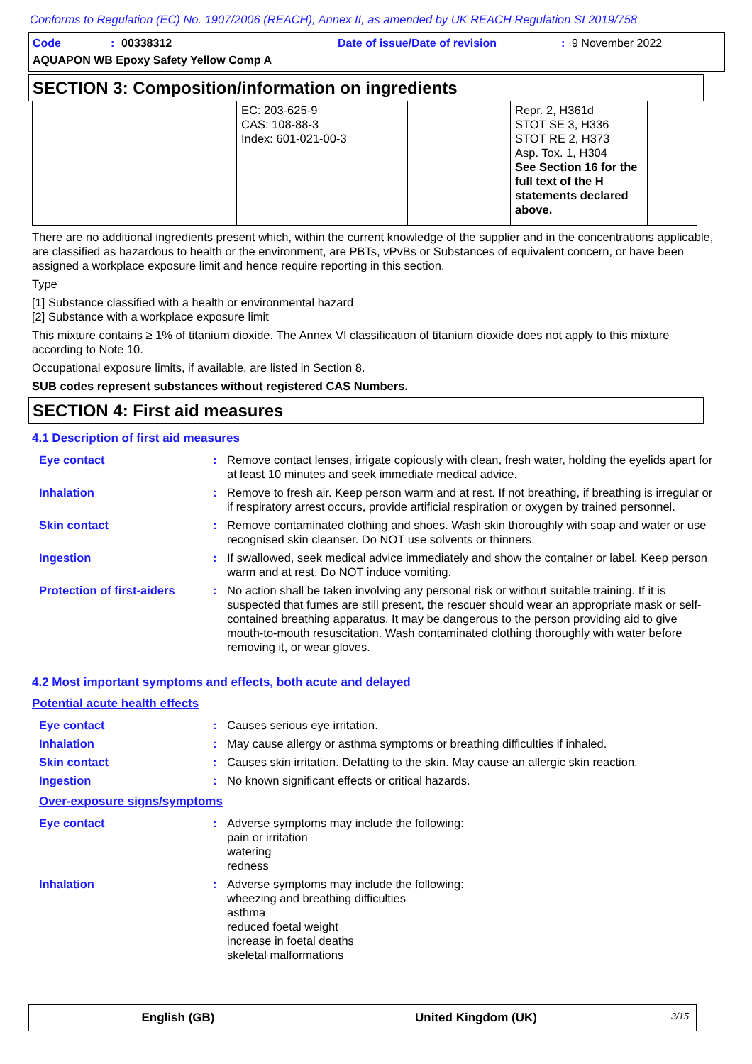Conforms to Regulation (EC) No. 1907/2006 (REACH), Annex II, as amended by UK REACH Regulation SI 2019/758
Code: 00338312 Date of issue/Date of revision: 9 November 2022
AQUAPON WB Epoxy Safety Yellow Comp A
SECTION 3: Composition/information on ingredients
| | EC: 203-625-9 CAS: 108-88-3 Index: 601-021-00-3 | | Repr. 2, H361d STOT SE 3, H336 STOT RE 2, H373 Asp. Tox. 1, H304 See Section 16 for the full text of the H statements declared above. | |
There are no additional ingredients present which, within the current knowledge of the supplier and in the concentrations applicable, are classified as hazardous to health or the environment, are PBTs, vPvBs or Substances of equivalent concern, or have been assigned a workplace exposure limit and hence require reporting in this section.
Type
[1] Substance classified with a health or environmental hazard
[2] Substance with a workplace exposure limit
This mixture contains ≥ 1% of titanium dioxide. The Annex VI classification of titanium dioxide does not apply to this mixture according to Note 10.
Occupational exposure limits, if available, are listed in Section 8.
SUB codes represent substances without registered CAS Numbers.
SECTION 4: First aid measures
4.1 Description of first aid measures
Eye contact: Remove contact lenses, irrigate copiously with clean, fresh water, holding the eyelids apart for at least 10 minutes and seek immediate medical advice.
Inhalation: Remove to fresh air. Keep person warm and at rest. If not breathing, if breathing is irregular or if respiratory arrest occurs, provide artificial respiration or oxygen by trained personnel.
Skin contact: Remove contaminated clothing and shoes. Wash skin thoroughly with soap and water or use recognised skin cleanser. Do NOT use solvents or thinners.
Ingestion: If swallowed, seek medical advice immediately and show the container or label. Keep person warm and at rest. Do NOT induce vomiting.
Protection of first-aiders: No action shall be taken involving any personal risk or without suitable training. If it is suspected that fumes are still present, the rescuer should wear an appropriate mask or self-contained breathing apparatus. It may be dangerous to the person providing aid to give mouth-to-mouth resuscitation. Wash contaminated clothing thoroughly with water before removing it, or wear gloves.
4.2 Most important symptoms and effects, both acute and delayed
Potential acute health effects
Eye contact: Causes serious eye irritation.
Inhalation: May cause allergy or asthma symptoms or breathing difficulties if inhaled.
Skin contact: Causes skin irritation. Defatting to the skin. May cause an allergic skin reaction.
Ingestion: No known significant effects or critical hazards.
Over-exposure signs/symptoms
Eye contact: Adverse symptoms may include the following:
pain or irritation
watering
redness
Inhalation: Adverse symptoms may include the following:
wheezing and breathing difficulties
asthma
reduced foetal weight
increase in foetal deaths
skeletal malformations
English (GB) United Kingdom (UK) 3/15